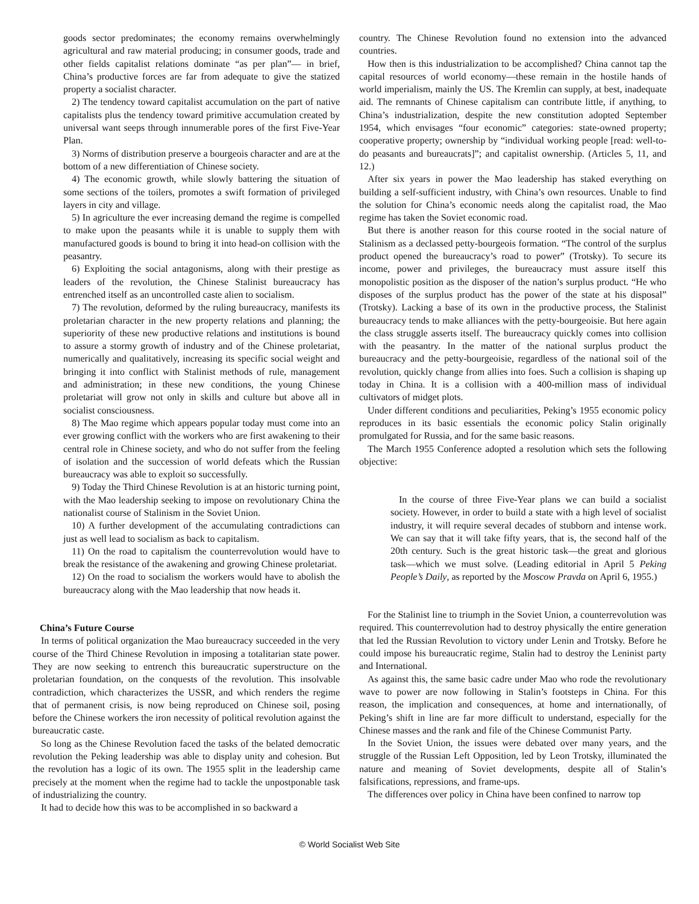goods sector predominates; the economy remains overwhelmingly agricultural and raw material producing; in consumer goods, trade and other fields capitalist relations dominate “as per plan”— in brief, China’s productive forces are far from adequate to give the statized property a socialist character.
2) The tendency toward capitalist accumulation on the part of native capitalists plus the tendency toward primitive accumulation created by universal want seeps through innumerable pores of the first Five-Year Plan.
3) Norms of distribution preserve a bourgeois character and are at the bottom of a new differentiation of Chinese society.
4) The economic growth, while slowly battering the situation of some sections of the toilers, promotes a swift formation of privileged layers in city and village.
5) In agriculture the ever increasing demand the regime is compelled to make upon the peasants while it is unable to supply them with manufactured goods is bound to bring it into head-on collision with the peasantry.
6) Exploiting the social antagonisms, along with their prestige as leaders of the revolution, the Chinese Stalinist bureaucracy has entrenched itself as an uncontrolled caste alien to socialism.
7) The revolution, deformed by the ruling bureaucracy, manifests its proletarian character in the new property relations and planning; the superiority of these new productive relations and institutions is bound to assure a stormy growth of industry and of the Chinese proletariat, numerically and qualitatively, increasing its specific social weight and bringing it into conflict with Stalinist methods of rule, management and administration; in these new conditions, the young Chinese proletariat will grow not only in skills and culture but above all in socialist consciousness.
8) The Mao regime which appears popular today must come into an ever growing conflict with the workers who are first awakening to their central role in Chinese society, and who do not suffer from the feeling of isolation and the succession of world defeats which the Russian bureaucracy was able to exploit so successfully.
9) Today the Third Chinese Revolution is at an historic turning point, with the Mao leadership seeking to impose on revolutionary China the nationalist course of Stalinism in the Soviet Union.
10) A further development of the accumulating contradictions can just as well lead to socialism as back to capitalism.
11) On the road to capitalism the counterrevolution would have to break the resistance of the awakening and growing Chinese proletariat.
12) On the road to socialism the workers would have to abolish the bureaucracy along with the Mao leadership that now heads it.
China’s Future Course
In terms of political organization the Mao bureaucracy succeeded in the very course of the Third Chinese Revolution in imposing a totalitarian state power. They are now seeking to entrench this bureaucratic superstructure on the proletarian foundation, on the conquests of the revolution. This insolvable contradiction, which characterizes the USSR, and which renders the regime that of permanent crisis, is now being reproduced on Chinese soil, posing before the Chinese workers the iron necessity of political revolution against the bureaucratic caste.
So long as the Chinese Revolution faced the tasks of the belated democratic revolution the Peking leadership was able to display unity and cohesion. But the revolution has a logic of its own. The 1955 split in the leadership came precisely at the moment when the regime had to tackle the unpostponable task of industrializing the country.
It had to decide how this was to be accomplished in so backward a
country. The Chinese Revolution found no extension into the advanced countries.
How then is this industrialization to be accomplished? China cannot tap the capital resources of world economy—these remain in the hostile hands of world imperialism, mainly the US. The Kremlin can supply, at best, inadequate aid. The remnants of Chinese capitalism can contribute little, if anything, to China’s industrialization, despite the new constitution adopted September 1954, which envisages “four economic” categories: state-owned property; cooperative property; ownership by “individual working people [read: well-to-do peasants and bureaucrats]”; and capitalist ownership. (Articles 5, 11, and 12.)
After six years in power the Mao leadership has staked everything on building a self-sufficient industry, with China’s own resources. Unable to find the solution for China’s economic needs along the capitalist road, the Mao regime has taken the Soviet economic road.
But there is another reason for this course rooted in the social nature of Stalinism as a declassed petty-bourgeois formation. “The control of the surplus product opened the bureaucracy’s road to power” (Trotsky). To secure its income, power and privileges, the bureaucracy must assure itself this monopolistic position as the disposer of the nation’s surplus product. “He who disposes of the surplus product has the power of the state at his disposal” (Trotsky). Lacking a base of its own in the productive process, the Stalinist bureaucracy tends to make alliances with the petty-bourgeoisie. But here again the class struggle asserts itself. The bureaucracy quickly comes into collision with the peasantry. In the matter of the national surplus product the bureaucracy and the petty-bourgeoisie, regardless of the national soil of the revolution, quickly change from allies into foes. Such a collision is shaping up today in China. It is a collision with a 400-million mass of individual cultivators of midget plots.
Under different conditions and peculiarities, Peking’s 1955 economic policy reproduces in its basic essentials the economic policy Stalin originally promulgated for Russia, and for the same basic reasons.
The March 1955 Conference adopted a resolution which sets the following objective:
In the course of three Five-Year plans we can build a socialist society. However, in order to build a state with a high level of socialist industry, it will require several decades of stubborn and intense work. We can say that it will take fifty years, that is, the second half of the 20th century. Such is the great historic task—the great and glorious task—which we must solve. (Leading editorial in April 5 Peking People’s Daily, as reported by the Moscow Pravda on April 6, 1955.)
For the Stalinist line to triumph in the Soviet Union, a counterrevolution was required. This counterrevolution had to destroy physically the entire generation that led the Russian Revolution to victory under Lenin and Trotsky. Before he could impose his bureaucratic regime, Stalin had to destroy the Leninist party and International.
As against this, the same basic cadre under Mao who rode the revolutionary wave to power are now following in Stalin’s footsteps in China. For this reason, the implication and consequences, at home and internationally, of Peking’s shift in line are far more difficult to understand, especially for the Chinese masses and the rank and file of the Chinese Communist Party.
In the Soviet Union, the issues were debated over many years, and the struggle of the Russian Left Opposition, led by Leon Trotsky, illuminated the nature and meaning of Soviet developments, despite all of Stalin’s falsifications, repressions, and frame-ups.
The differences over policy in China have been confined to narrow top
© World Socialist Web Site